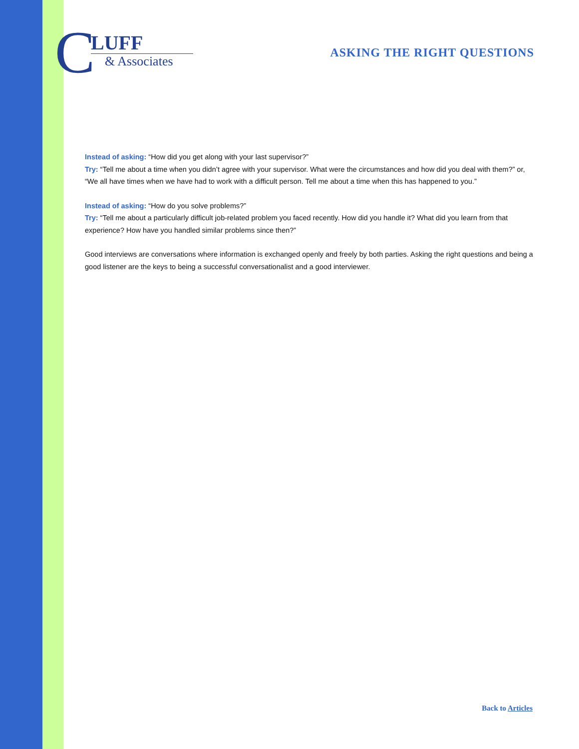C
LUFF
& Associates
ASKING THE RIGHT QUESTIONS
Instead of asking: “How did you get along with your last supervisor?”
Try: “Tell me about a time when you didn’t agree with your supervisor. What were the circumstances and how did you deal with them?” or, “We all have times when we have had to work with a difficult person. Tell me about a time when this has happened to you.”
Instead of asking: “How do you solve problems?”
Try: “Tell me about a particularly difficult job-related problem you faced recently. How did you handle it? What did you learn from that experience? How have you handled similar problems since then?”
Good interviews are conversations where information is exchanged openly and freely by both parties. Asking the right questions and being a good listener are the keys to being a successful conversationalist and a good interviewer.
Back to Articles